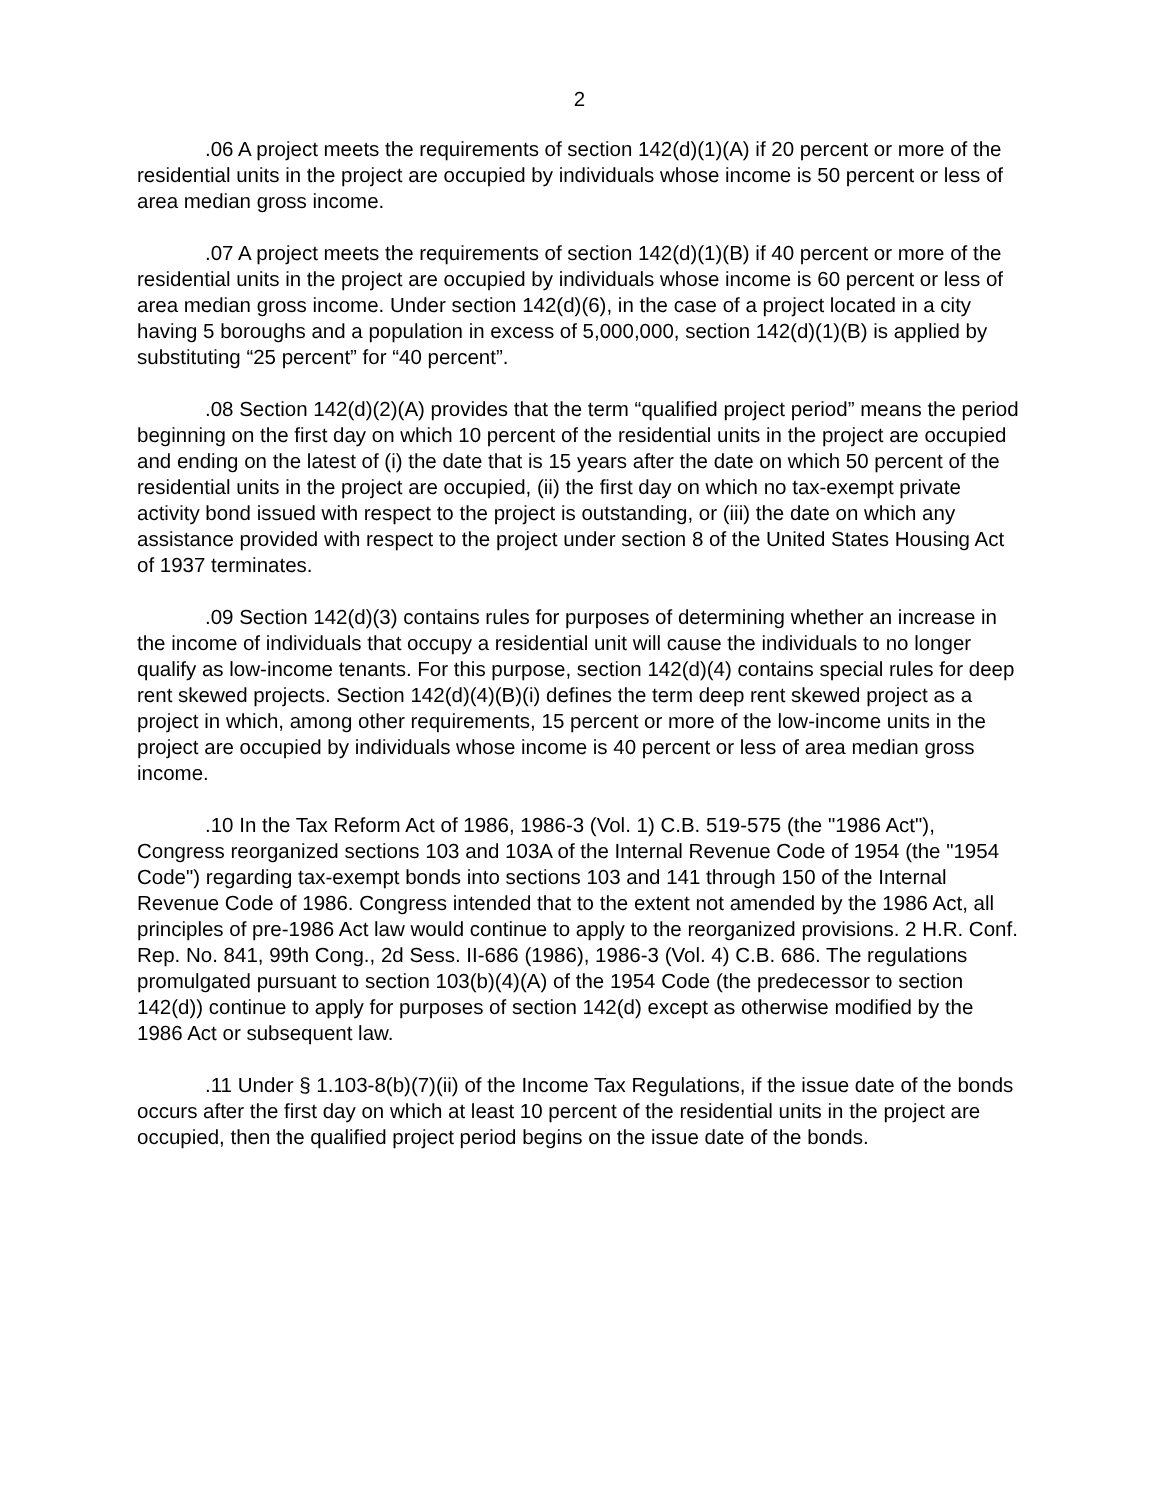2
.06 A project meets the requirements of section 142(d)(1)(A) if 20 percent or more of the residential units in the project are occupied by individuals whose income is 50 percent or less of area median gross income.
.07 A project meets the requirements of section 142(d)(1)(B) if 40 percent or more of the residential units in the project are occupied by individuals whose income is 60 percent or less of area median gross income. Under section 142(d)(6), in the case of a project located in a city having 5 boroughs and a population in excess of 5,000,000, section 142(d)(1)(B) is applied by substituting “25 percent” for “40 percent”.
.08 Section 142(d)(2)(A) provides that the term “qualified project period” means the period beginning on the first day on which 10 percent of the residential units in the project are occupied and ending on the latest of (i) the date that is 15 years after the date on which 50 percent of the residential units in the project are occupied, (ii) the first day on which no tax-exempt private activity bond issued with respect to the project is outstanding, or (iii) the date on which any assistance provided with respect to the project under section 8 of the United States Housing Act of 1937 terminates.
.09 Section 142(d)(3) contains rules for purposes of determining whether an increase in the income of individuals that occupy a residential unit will cause the individuals to no longer qualify as low-income tenants. For this purpose, section 142(d)(4) contains special rules for deep rent skewed projects. Section 142(d)(4)(B)(i) defines the term deep rent skewed project as a project in which, among other requirements, 15 percent or more of the low-income units in the project are occupied by individuals whose income is 40 percent or less of area median gross income.
.10 In the Tax Reform Act of 1986, 1986-3 (Vol. 1) C.B. 519-575 (the "1986 Act"), Congress reorganized sections 103 and 103A of the Internal Revenue Code of 1954 (the "1954 Code") regarding tax-exempt bonds into sections 103 and 141 through 150 of the Internal Revenue Code of 1986. Congress intended that to the extent not amended by the 1986 Act, all principles of pre-1986 Act law would continue to apply to the reorganized provisions. 2 H.R. Conf. Rep. No. 841, 99th Cong., 2d Sess. II-686 (1986), 1986-3 (Vol. 4) C.B. 686. The regulations promulgated pursuant to section 103(b)(4)(A) of the 1954 Code (the predecessor to section 142(d)) continue to apply for purposes of section 142(d) except as otherwise modified by the 1986 Act or subsequent law.
.11 Under § 1.103-8(b)(7)(ii) of the Income Tax Regulations, if the issue date of the bonds occurs after the first day on which at least 10 percent of the residential units in the project are occupied, then the qualified project period begins on the issue date of the bonds.